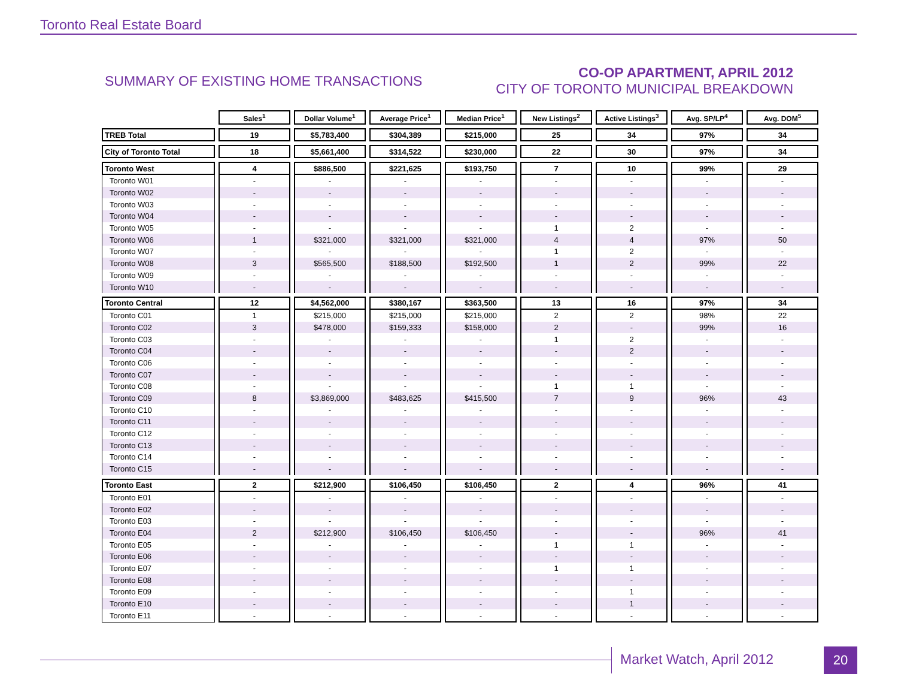Toronto Real Estate Board
SUMMARY OF EXISTING HOME TRANSACTIONS
CO-OP APARTMENT, APRIL 2012
CITY OF TORONTO MUNICIPAL BREAKDOWN
| | Sales<sup>1</sup> | Dollar Volume<sup>1</sup> | Average Price<sup>1</sup> | Median Price<sup>1</sup> | New Listings<sup>2</sup> | Active Listings<sup>3</sup> | Avg. SP/LP<sup>4</sup> | Avg. DOM<sup>5</sup> |
| --- | --- | --- | --- | --- | --- | --- | --- | --- |
| TREB Total | 19 | $5,783,400 | $304,389 | $215,000 | 25 | 34 | 97% | 34 |
| City of Toronto Total | 18 | $5,661,400 | $314,522 | $230,000 | 22 | 30 | 97% | 34 |
| Toronto West | 4 | $886,500 | $221,625 | $193,750 | 7 | 10 | 99% | 29 |
| Toronto W01 | - | - | - | - | - | - | - | - |
| Toronto W02 | - | - | - | - | - | - | - | - |
| Toronto W03 | - | - | - | - | - | - | - | - |
| Toronto W04 | - | - | - | - | - | - | - | - |
| Toronto W05 | - | - | - | - | 1 | 2 | - | - |
| Toronto W06 | 1 | $321,000 | $321,000 | $321,000 | 4 | 4 | 97% | 50 |
| Toronto W07 | - | - | - | - | 1 | 2 | - | - |
| Toronto W08 | 3 | $565,500 | $188,500 | $192,500 | 1 | 2 | 99% | 22 |
| Toronto W09 | - | - | - | - | - | - | - | - |
| Toronto W10 | - | - | - | - | - | - | - | - |
| Toronto Central | 12 | $4,562,000 | $380,167 | $363,500 | 13 | 16 | 97% | 34 |
| Toronto C01 | 1 | $215,000 | $215,000 | $215,000 | 2 | 2 | 98% | 22 |
| Toronto C02 | 3 | $478,000 | $159,333 | $158,000 | 2 | - | 99% | 16 |
| Toronto C03 | - | - | - | - | 1 | 2 | - | - |
| Toronto C04 | - | - | - | - | - | 2 | - | - |
| Toronto C06 | - | - | - | - | - | - | - | - |
| Toronto C07 | - | - | - | - | - | - | - | - |
| Toronto C08 | - | - | - | - | 1 | 1 | - | - |
| Toronto C09 | 8 | $3,869,000 | $483,625 | $415,500 | 7 | 9 | 96% | 43 |
| Toronto C10 | - | - | - | - | - | - | - | - |
| Toronto C11 | - | - | - | - | - | - | - | - |
| Toronto C12 | - | - | - | - | - | - | - | - |
| Toronto C13 | - | - | - | - | - | - | - | - |
| Toronto C14 | - | - | - | - | - | - | - | - |
| Toronto C15 | - | - | - | - | - | - | - | - |
| Toronto East | 2 | $212,900 | $106,450 | $106,450 | 2 | 4 | 96% | 41 |
| Toronto E01 | - | - | - | - | - | - | - | - |
| Toronto E02 | - | - | - | - | - | - | - | - |
| Toronto E03 | - | - | - | - | - | - | - | - |
| Toronto E04 | 2 | $212,900 | $106,450 | $106,450 | - | - | 96% | 41 |
| Toronto E05 | - | - | - | - | 1 | 1 | - | - |
| Toronto E06 | - | - | - | - | - | - | - | - |
| Toronto E07 | - | - | - | - | 1 | 1 | - | - |
| Toronto E08 | - | - | - | - | - | - | - | - |
| Toronto E09 | - | - | - | - | - | 1 | - | - |
| Toronto E10 | - | - | - | - | - | 1 | - | - |
| Toronto E11 | - | - | - | - | - | - | - | - |
Market Watch, April 2012 20